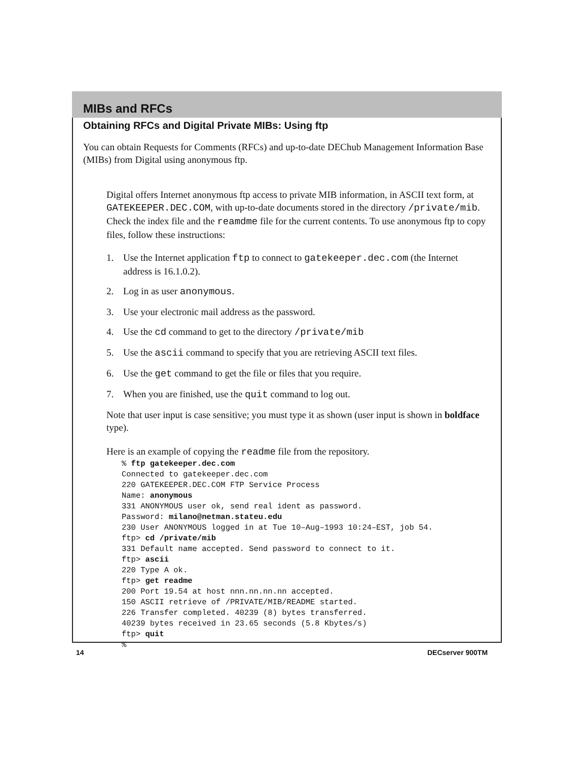MIBs and RFCs
Obtaining RFCs and Digital Private MIBs: Using ftp
You can obtain Requests for Comments (RFCs) and up-to-date DEChub Management Information Base (MIBs) from Digital using anonymous ftp.
Digital offers Internet anonymous ftp access to private MIB information, in ASCII text form, at GATEKEEPER.DEC.COM, with up-to-date documents stored in the directory /private/mib. Check the index file and the reamdme file for the current contents. To use anonymous ftp to copy files, follow these instructions:
1. Use the Internet application ftp to connect to gatekeeper.dec.com (the Internet address is 16.1.0.2).
2. Log in as user anonymous.
3. Use your electronic mail address as the password.
4. Use the cd command to get to the directory /private/mib
5. Use the ascii command to specify that you are retrieving ASCII text files.
6. Use the get command to get the file or files that you require.
7. When you are finished, use the quit command to log out.
Note that user input is case sensitive; you must type it as shown (user input is shown in boldface type).
Here is an example of copying the readme file from the repository.
% ftp gatekeeper.dec.com
Connected to gatekeeper.dec.com
220 GATEKEEPER.DEC.COM FTP Service Process
Name: anonymous
331 ANONYMOUS user ok, send real ident as password.
Password: milano@netman.stateu.edu
230 User ANONYMOUS logged in at Tue 10–Aug–1993 10:24–EST, job 54.
ftp> cd /private/mib
331 Default name accepted. Send password to connect to it.
ftp> ascii
220 Type A ok.
ftp> get readme
200 Port 19.54 at host nnn.nn.nn.nn accepted.
150 ASCII retrieve of /PRIVATE/MIB/README started.
226 Transfer completed. 40239 (8) bytes transferred.
40239 bytes received in 23.65 seconds (5.8 Kbytes/s)
ftp> quit
%
14 DECserver 900TM